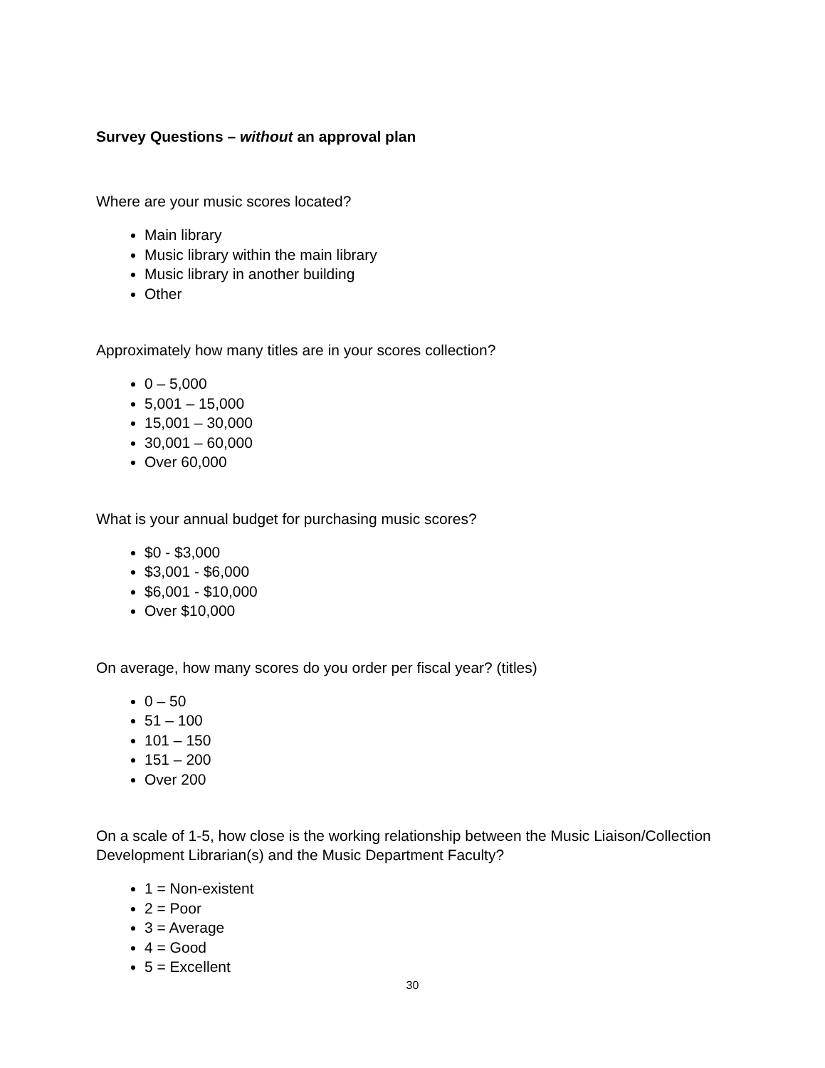Survey Questions – without an approval plan
Where are your music scores located?
Main library
Music library within the main library
Music library in another building
Other
Approximately how many titles are in your scores collection?
0 – 5,000
5,001 – 15,000
15,001 – 30,000
30,001 – 60,000
Over 60,000
What is your annual budget for purchasing music scores?
$0 - $3,000
$3,001 - $6,000
$6,001 - $10,000
Over $10,000
On average, how many scores do you order per fiscal year? (titles)
0 – 50
51 – 100
101 – 150
151 – 200
Over 200
On a scale of 1-5, how close is the working relationship between the Music Liaison/Collection Development Librarian(s) and the Music Department Faculty?
1 = Non-existent
2 = Poor
3 = Average
4 = Good
5 = Excellent
30